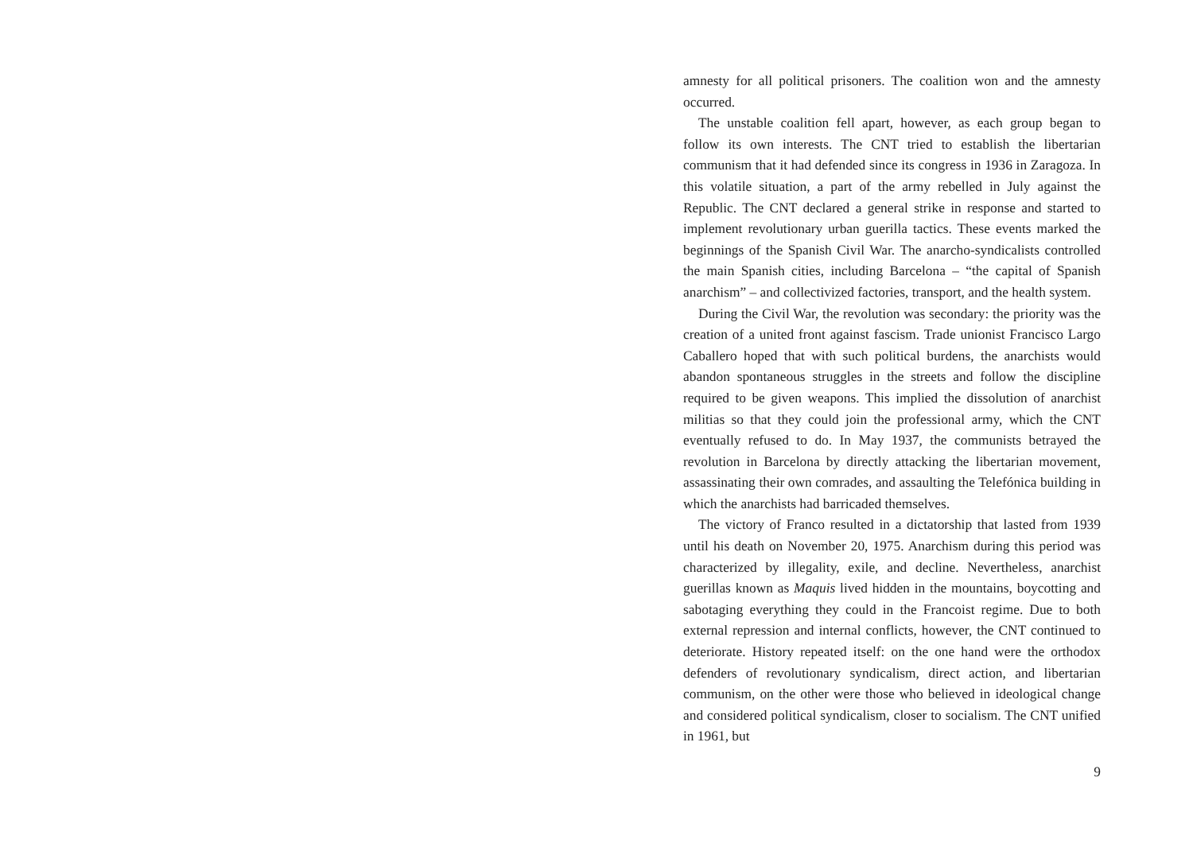amnesty for all political prisoners. The coalition won and the amnesty occurred.
The unstable coalition fell apart, however, as each group began to follow its own interests. The CNT tried to establish the liber­tarian communism that it had defended since its congress in 1936 in Zaragoza. In this volatile situation, a part of the army rebelled in July against the Republic. The CNT declared a general strike in response and started to implement revolutionary urban guerilla tactics. These events marked the beginnings of the Spanish Civil War. The anarcho-syndicalists controlled the main Spanish cities, including Barcelona – “the capital of Spanish anarchism” – and collectivized factories, transport, and the health system.
During the Civil War, the revolution was secondary: the priority was the creation of a united front against fascism. Trade unionist Francisco Largo Caballero hoped that with such political burdens, the anarchists would abandon spontaneous struggles in the streets and follow the discipline required to be given weapons. This im­plied the dissolution of anarchist militias so that they could join the professional army, which the CNT eventually refused to do. In May 1937, the communists betrayed the revolution in Barcelona by directly attacking the libertarian movement, assassinating their own comrades, and assaulting the Telefónica building in which the anarchists had barricaded themselves.
The victory of Franco resulted in a dictatorship that lasted from 1939 until his death on November 20, 1975. Anarchism during this period was characterized by illegality, exile, and decline. Neverthe­less, anarchist guerillas known as Maquis lived hidden in the moun­tains, boycotting and sabotaging everything they could in the Fran­coist regime. Due to both external repression and internal conflicts, however, the CNT continued to deteriorate. History repeated itself: on the one hand were the orthodox defenders of revolutionary syn­dicalism, direct action, and libertarian communism, on the other were those who believed in ideological change and considered po­litical syndicalism, closer to socialism. The CNT unified in 1961, but
9